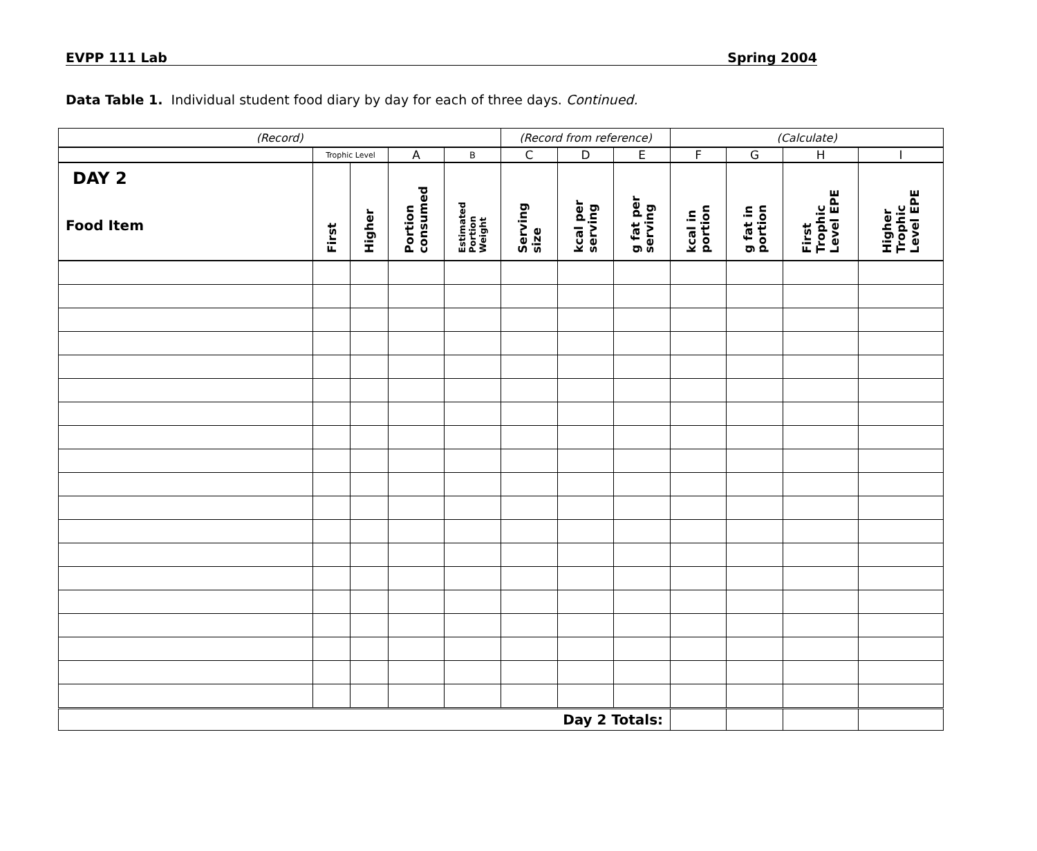EVPP 111 Lab Spring 2004
Data Table 1. Individual student food diary by day for each of three days. Continued.
| (Record) | | | | | (Record from reference) | | | (Calculate) | | | |
| --- | --- | --- | --- | --- | --- | --- | --- | --- | --- | --- | --- |
| | Trophic Level | | A | B | C | D | E | F | G | H | I |
| DAY 2 Food Item | First | Higher | Portion consumed | Estimated Portion Weight | Serving size | kcal per serving | g fat per serving | kcal in portion | g fat in portion | First Trophic Level EPE | Higher Trophic Level EPE |
| Day 2 Totals: | | | | | | | | | | | |